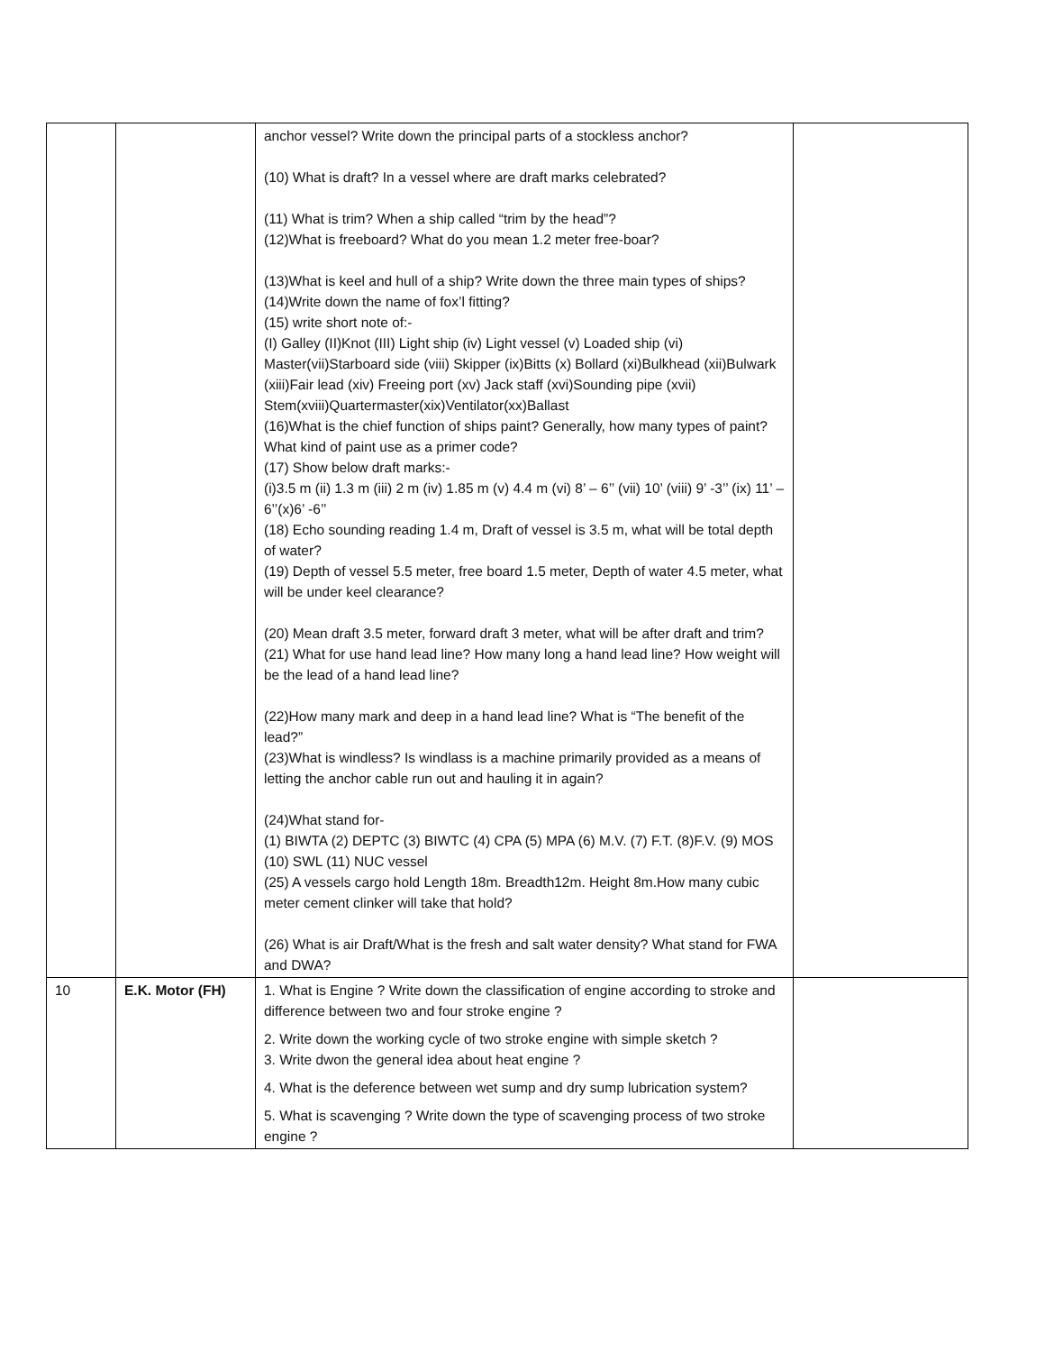| | | anchor vessel? Write down the principal parts of a stockless anchor? (10) What is draft? In a vessel where are draft marks celebrated? (11) What is trim? When a ship called “trim by the head”? (12)What is freeboard? What do you mean 1.2 meter free-boar? (13)What is keel and hull of a ship? Write down the three main types of ships? (14)Write down the name of fox’l fitting? (15) write short note of:- (I) Galley (II)Knot (III) Light ship (iv) Light vessel (v) Loaded ship (vi) Master(vii)Starboard side (viii) Skipper (ix)Bitts (x) Bollard (xi)Bulkhead (xii)Bulwark (xiii)Fair lead (xiv) Freeing port (xv) Jack staff (xvi)Sounding pipe (xvii) Stem(xviii)Quartermaster(xix)Ventilator(xx)Ballast (16)What is the chief function of ships paint? Generally, how many types of paint? What kind of paint use as a primer code? (17) Show below draft marks:- (i)3.5 m (ii) 1.3 m (iii) 2 m (iv) 1.85 m (v) 4.4 m (vi) 8’ – 6’’ (vii) 10’ (viii) 9’ -3’’ (ix) 11’ – 6’’(x)6’ -6’’ (18) Echo sounding reading 1.4 m, Draft of vessel is 3.5 m, what will be total depth of water? (19) Depth of vessel 5.5 meter, free board 1.5 meter, Depth of water 4.5 meter, what will be under keel clearance? (20) Mean draft 3.5 meter, forward draft 3 meter, what will be after draft and trim? (21) What for use hand lead line? How many long a hand lead line? How weight will be the lead of a hand lead line? (22)How many mark and deep in a hand lead line? What is “The benefit of the lead?” (23)What is windless? Is windlass is a machine primarily provided as a means of letting the anchor cable run out and hauling it in again? (24)What stand for- (1) BIWTA (2) DEPTC (3) BIWTC (4) CPA (5) MPA (6) M.V. (7) F.T. (8)F.V. (9) MOS (10) SWL (11) NUC vessel (25) A vessels cargo hold Length 18m. Breadth12m. Height 8m.How many cubic meter cement clinker will take that hold? (26) What is air Draft/What is the fresh and salt water density? What stand for FWA and DWA? | |
| 10 | E.K. Motor (FH) | 1. What is Engine ? Write down the classification of engine according to stroke and difference between two and four stroke engine ? 2. Write down the working cycle of two stroke engine with simple sketch ? 3. Write dwon the general idea about heat engine ? 4. What is the deference between wet sump and dry sump lubrication system? 5. What is scavenging ? Write down the type of scavenging process of two stroke engine ? | |